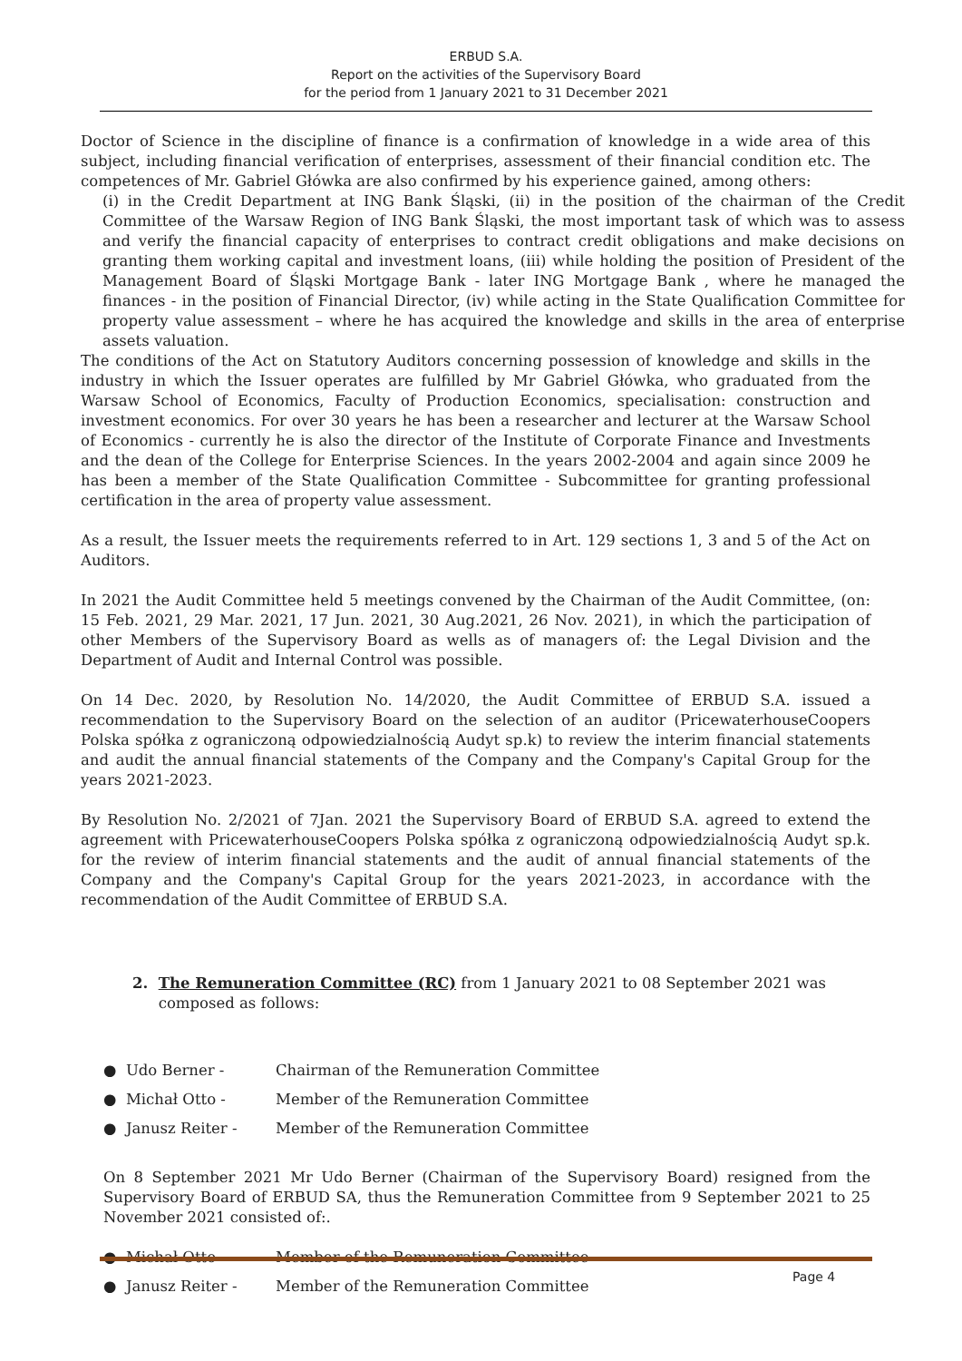ERBUD S.A.
Report on the activities of the Supervisory Board
for the period from 1 January 2021 to 31 December 2021
Doctor of Science in the discipline of finance is a confirmation of knowledge in a wide area of this subject, including financial verification of enterprises, assessment of their financial condition etc. The competences of Mr. Gabriel Główka are also confirmed by his experience gained, among others:
(i) in the Credit Department at ING Bank Śląski, (ii) in the position of the chairman of the Credit Committee of the Warsaw Region of ING Bank Śląski, the most important task of which was to assess and verify the financial capacity of enterprises to contract credit obligations and make decisions on granting them working capital and investment loans, (iii) while holding the position of President of the Management Board of Śląski Mortgage Bank - later ING Mortgage Bank , where he managed the finances - in the position of Financial Director, (iv) while acting in the State Qualification Committee for property value assessment – where he has acquired the knowledge and skills in the area of enterprise assets valuation.
The conditions of the Act on Statutory Auditors concerning possession of knowledge and skills in the industry in which the Issuer operates are fulfilled by Mr Gabriel Główka, who graduated from the Warsaw School of Economics, Faculty of Production Economics, specialisation: construction and investment economics. For over 30 years he has been a researcher and lecturer at the Warsaw School of Economics - currently he is also the director of the Institute of Corporate Finance and Investments and the dean of the College for Enterprise Sciences. In the years 2002-2004 and again since 2009 he has been a member of the State Qualification Committee - Subcommittee for granting professional certification in the area of property value assessment.
As a result, the Issuer meets the requirements referred to in Art. 129 sections 1, 3 and 5 of the Act on Auditors.
In 2021 the Audit Committee held 5 meetings convened by the Chairman of the Audit Committee, (on: 15 Feb. 2021, 29 Mar. 2021, 17 Jun. 2021, 30 Aug.2021, 26 Nov. 2021), in which the participation of other Members of the Supervisory Board as wells as of managers of: the Legal Division and the Department of Audit and Internal Control was possible.
On 14 Dec. 2020, by Resolution No. 14/2020, the Audit Committee of ERBUD S.A. issued a recommendation to the Supervisory Board on the selection of an auditor (PricewaterhouseCoopers Polska spółka z ograniczoną odpowiedzialnością Audyt sp.k) to review the interim financial statements and audit the annual financial statements of the Company and the Company's Capital Group for the years 2021-2023.
By Resolution No. 2/2021 of 7Jan. 2021 the Supervisory Board of ERBUD S.A. agreed to extend the agreement with PricewaterhouseCoopers Polska spółka z ograniczoną odpowiedzialnością Audyt sp.k. for the review of interim financial statements and the audit of annual financial statements of the Company and the Company's Capital Group for the years 2021-2023, in accordance with the recommendation of the Audit Committee of ERBUD S.A.
2. The Remuneration Committee (RC) from 1 January 2021 to 08 September 2021 was composed as follows:
● Udo Berner - Chairman of the Remuneration Committee
● Michał Otto - Member of the Remuneration Committee
● Janusz Reiter - Member of the Remuneration Committee
On 8 September 2021 Mr Udo Berner (Chairman of the Supervisory Board) resigned from the Supervisory Board of ERBUD SA, thus the Remuneration Committee from 9 September 2021 to 25 November 2021 consisted of:.
● Michał Otto - Member of the Remuneration Committee
● Janusz Reiter - Member of the Remuneration Committee
Page 4